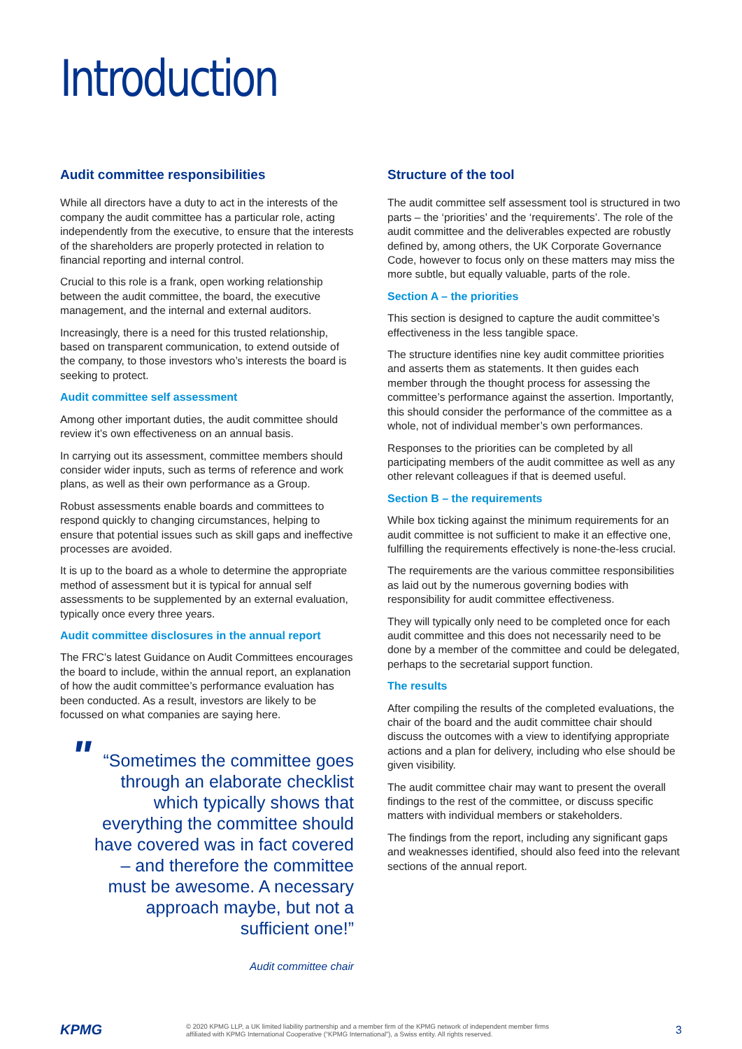Introduction
Audit committee responsibilities
While all directors have a duty to act in the interests of the company the audit committee has a particular role, acting independently from the executive, to ensure that the interests of the shareholders are properly protected in relation to financial reporting and internal control.
Crucial to this role is a frank, open working relationship between the audit committee, the board, the executive management, and the internal and external auditors.
Increasingly, there is a need for this trusted relationship, based on transparent communication, to extend outside of the company, to those investors who’s interests the board is seeking to protect.
Audit committee self assessment
Among other important duties, the audit committee should review it’s own effectiveness on an annual basis.
In carrying out its assessment, committee members should consider wider inputs, such as terms of reference and work plans, as well as their own performance as a Group.
Robust assessments enable boards and committees to respond quickly to changing circumstances, helping to ensure that potential issues such as skill gaps and ineffective processes are avoided.
It is up to the board as a whole to determine the appropriate method of assessment but it is typical for annual self assessments to be supplemented by an external evaluation, typically once every three years.
Audit committee disclosures in the annual report
The FRC’s latest Guidance on Audit Committees encourages the board to include, within the annual report, an explanation of how the audit committee’s performance evaluation has been conducted. As a result, investors are likely to be focussed on what companies are saying here.
" “Sometimes the committee goes through an elaborate checklist which typically shows that everything the committee should have covered was in fact covered – and therefore the committee must be awesome. A necessary approach maybe, but not a sufficient one!”
Audit committee chair
Structure of the tool
The audit committee self assessment tool is structured in two parts – the ‘priorities’ and the ‘requirements’. The role of the audit committee and the deliverables expected are robustly defined by, among others, the UK Corporate Governance Code, however to focus only on these matters may miss the more subtle, but equally valuable, parts of the role.
Section A – the priorities
This section is designed to capture the audit committee’s effectiveness in the less tangible space.
The structure identifies nine key audit committee priorities and asserts them as statements. It then guides each member through the thought process for assessing the committee’s performance against the assertion. Importantly, this should consider the performance of the committee as a whole, not of individual member’s own performances.
Responses to the priorities can be completed by all participating members of the audit committee as well as any other relevant colleagues if that is deemed useful.
Section B – the requirements
While box ticking against the minimum requirements for an audit committee is not sufficient to make it an effective one, fulfilling the requirements effectively is none-the-less crucial.
The requirements are the various committee responsibilities as laid out by the numerous governing bodies with responsibility for audit committee effectiveness.
They will typically only need to be completed once for each audit committee and this does not necessarily need to be done by a member of the committee and could be delegated, perhaps to the secretarial support function.
The results
After compiling the results of the completed evaluations, the chair of the board and the audit committee chair should discuss the outcomes with a view to identifying appropriate actions and a plan for delivery, including who else should be given visibility.
The audit committee chair may want to present the overall findings to the rest of the committee, or discuss specific matters with individual members or stakeholders.
The findings from the report, including any significant gaps and weaknesses identified, should also feed into the relevant sections of the annual report.
KPMG
© 2020 KPMG LLP, a UK limited liability partnership and a member firm of the KPMG network of independent member firms
affiliated with KPMG International Cooperative (“KPMG International”), a Swiss entity. All rights reserved.
3